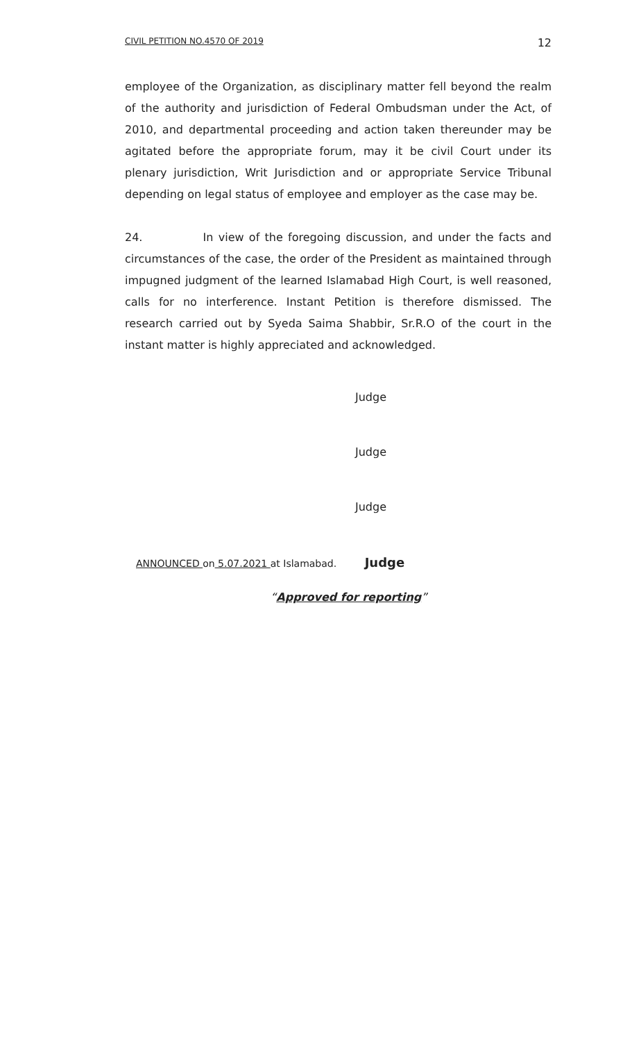CIVIL PETITION NO.4570 OF 2019 12
employee of the Organization, as disciplinary matter fell beyond the realm of the authority and jurisdiction of Federal Ombudsman under the Act, of 2010, and departmental proceeding and action taken thereunder may be agitated before the appropriate forum, may it be civil Court under its plenary jurisdiction, Writ Jurisdiction and or appropriate Service Tribunal depending on legal status of employee and employer as the case may be.
24. In view of the foregoing discussion, and under the facts and circumstances of the case, the order of the President as maintained through impugned judgment of the learned Islamabad High Court, is well reasoned, calls for no interference. Instant Petition is therefore dismissed. The research carried out by Syeda Saima Shabbir, Sr.R.O of the court in the instant matter is highly appreciated and acknowledged.
Judge
Judge
Judge
ANNOUNCED on 5.07.2021 at Islamabad. Judge
“Approved for reporting”